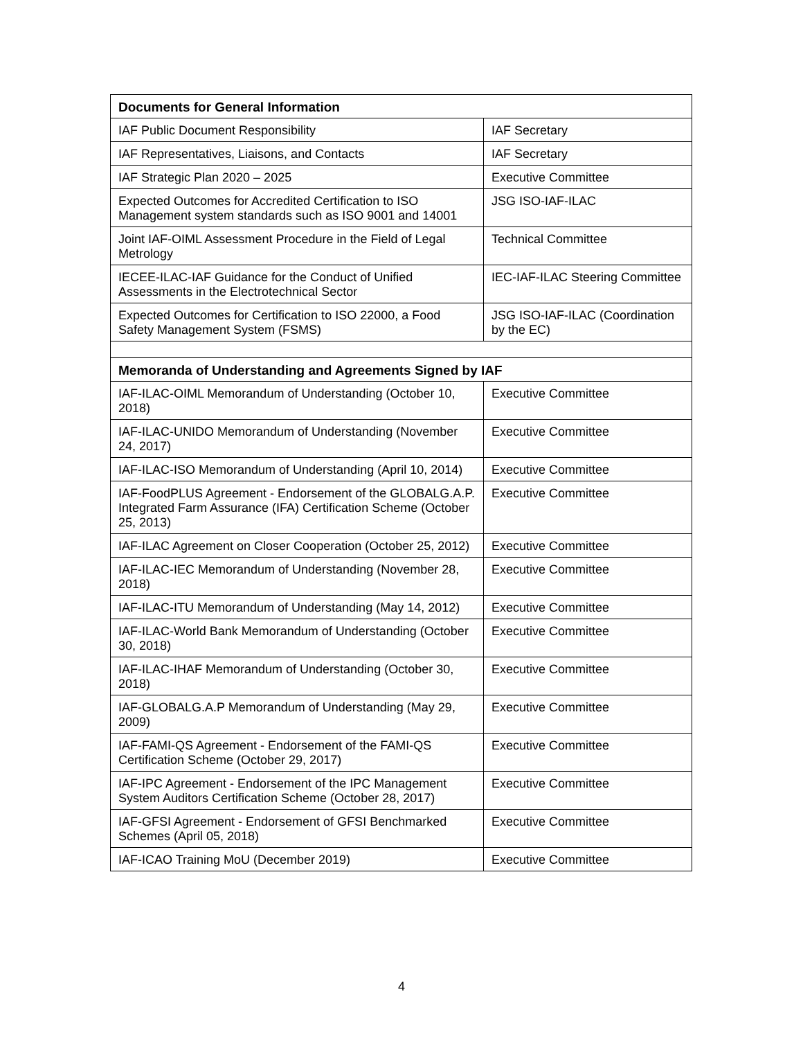| Documents for General Information | |
| --- | --- |
| IAF Public Document Responsibility | IAF Secretary |
| IAF Representatives, Liaisons, and Contacts | IAF Secretary |
| IAF Strategic Plan 2020 – 2025 | Executive Committee |
| Expected Outcomes for Accredited Certification to ISO Management system standards such as ISO 9001 and 14001 | JSG ISO-IAF-ILAC |
| Joint IAF-OIML Assessment Procedure in the Field of Legal Metrology | Technical Committee |
| IECEE-ILAC-IAF Guidance for the Conduct of Unified Assessments in the Electrotechnical Sector | IEC-IAF-ILAC Steering Committee |
| Expected Outcomes for Certification to ISO 22000, a Food Safety Management System (FSMS) | JSG ISO-IAF-ILAC (Coordination by the EC) |
| Memoranda of Understanding and Agreements Signed by IAF | |
| IAF-ILAC-OIML Memorandum of Understanding (October 10, 2018) | Executive Committee |
| IAF-ILAC-UNIDO Memorandum of Understanding (November 24, 2017) | Executive Committee |
| IAF-ILAC-ISO Memorandum of Understanding (April 10, 2014) | Executive Committee |
| IAF-FoodPLUS Agreement - Endorsement of the GLOBALG.A.P. Integrated Farm Assurance (IFA) Certification Scheme (October 25, 2013) | Executive Committee |
| IAF-ILAC Agreement on Closer Cooperation (October 25, 2012) | Executive Committee |
| IAF-ILAC-IEC Memorandum of Understanding (November 28, 2018) | Executive Committee |
| IAF-ILAC-ITU Memorandum of Understanding (May 14, 2012) | Executive Committee |
| IAF-ILAC-World Bank Memorandum of Understanding (October 30, 2018) | Executive Committee |
| IAF-ILAC-IHAF Memorandum of Understanding (October 30, 2018) | Executive Committee |
| IAF-GLOBALG.A.P Memorandum of Understanding (May 29, 2009) | Executive Committee |
| IAF-FAMI-QS Agreement - Endorsement of the FAMI-QS Certification Scheme (October 29, 2017) | Executive Committee |
| IAF-IPC Agreement - Endorsement of the IPC Management System Auditors Certification Scheme (October 28, 2017) | Executive Committee |
| IAF-GFSI Agreement - Endorsement of GFSI Benchmarked Schemes (April 05, 2018) | Executive Committee |
| IAF-ICAO Training MoU (December 2019) | Executive Committee |
4